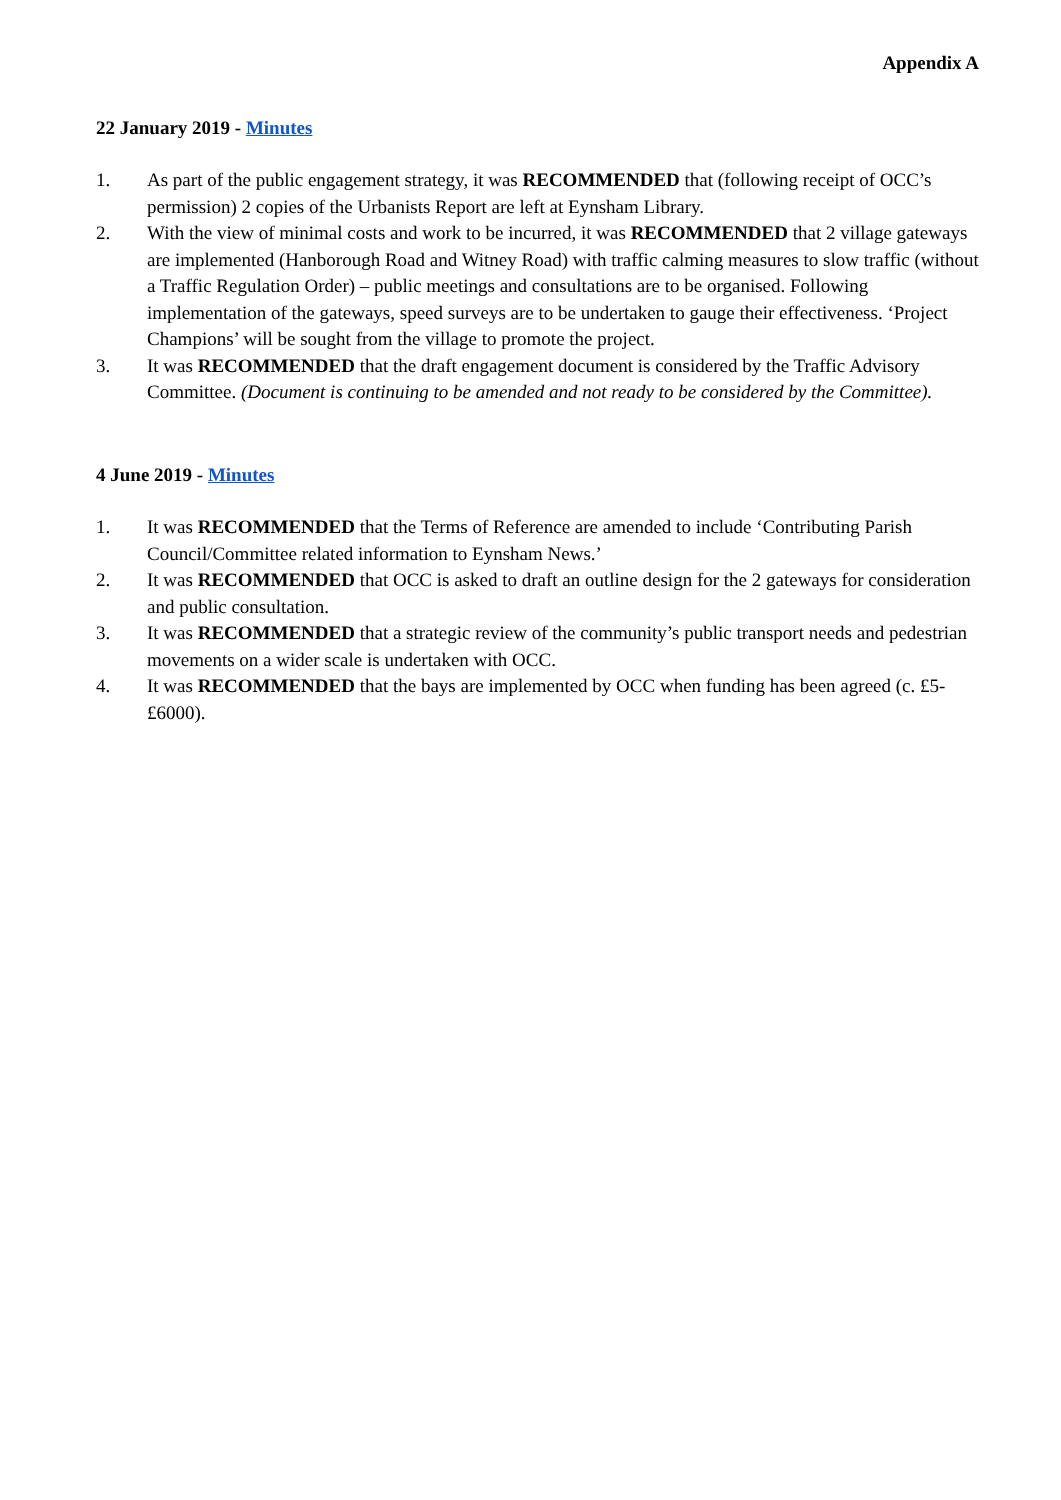Appendix A
22 January 2019 - Minutes
1. As part of the public engagement strategy, it was RECOMMENDED that (following receipt of OCC’s permission) 2 copies of the Urbanists Report are left at Eynsham Library.
2. With the view of minimal costs and work to be incurred, it was RECOMMENDED that 2 village gateways are implemented (Hanborough Road and Witney Road) with traffic calming measures to slow traffic (without a Traffic Regulation Order) – public meetings and consultations are to be organised. Following implementation of the gateways, speed surveys are to be undertaken to gauge their effectiveness. ‘Project Champions’ will be sought from the village to promote the project.
3. It was RECOMMENDED that the draft engagement document is considered by the Traffic Advisory Committee. (Document is continuing to be amended and not ready to be considered by the Committee).
4 June 2019 - Minutes
1. It was RECOMMENDED that the Terms of Reference are amended to include ‘Contributing Parish Council/Committee related information to Eynsham News.’
2. It was RECOMMENDED that OCC is asked to draft an outline design for the 2 gateways for consideration and public consultation.
3. It was RECOMMENDED that a strategic review of the community’s public transport needs and pedestrian movements on a wider scale is undertaken with OCC.
4. It was RECOMMENDED that the bays are implemented by OCC when funding has been agreed (c. £5-£6000).